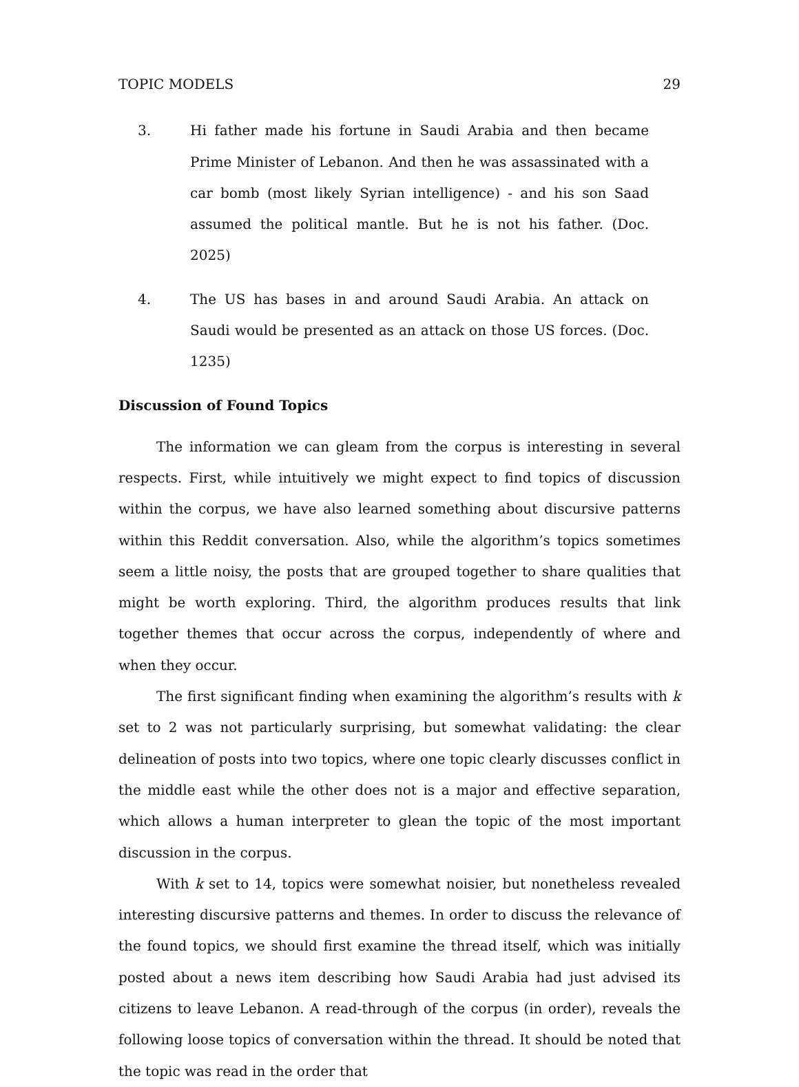TOPIC MODELS 29
3. Hi father made his fortune in Saudi Arabia and then became Prime Minister of Lebanon. And then he was assassinated with a car bomb (most likely Syrian intelligence) - and his son Saad assumed the political mantle. But he is not his father. (Doc. 2025)
4. The US has bases in and around Saudi Arabia. An attack on Saudi would be presented as an attack on those US forces. (Doc. 1235)
Discussion of Found Topics
The information we can gleam from the corpus is interesting in several respects. First, while intuitively we might expect to find topics of discussion within the corpus, we have also learned something about discursive patterns within this Reddit conversation. Also, while the algorithm’s topics sometimes seem a little noisy, the posts that are grouped together to share qualities that might be worth exploring. Third, the algorithm produces results that link together themes that occur across the corpus, independently of where and when they occur.
The first significant finding when examining the algorithm’s results with k set to 2 was not particularly surprising, but somewhat validating: the clear delineation of posts into two topics, where one topic clearly discusses conflict in the middle east while the other does not is a major and effective separation, which allows a human interpreter to glean the topic of the most important discussion in the corpus.
With k set to 14, topics were somewhat noisier, but nonetheless revealed interesting discursive patterns and themes. In order to discuss the relevance of the found topics, we should first examine the thread itself, which was initially posted about a news item describing how Saudi Arabia had just advised its citizens to leave Lebanon. A read-through of the corpus (in order), reveals the following loose topics of conversation within the thread. It should be noted that the topic was read in the order that